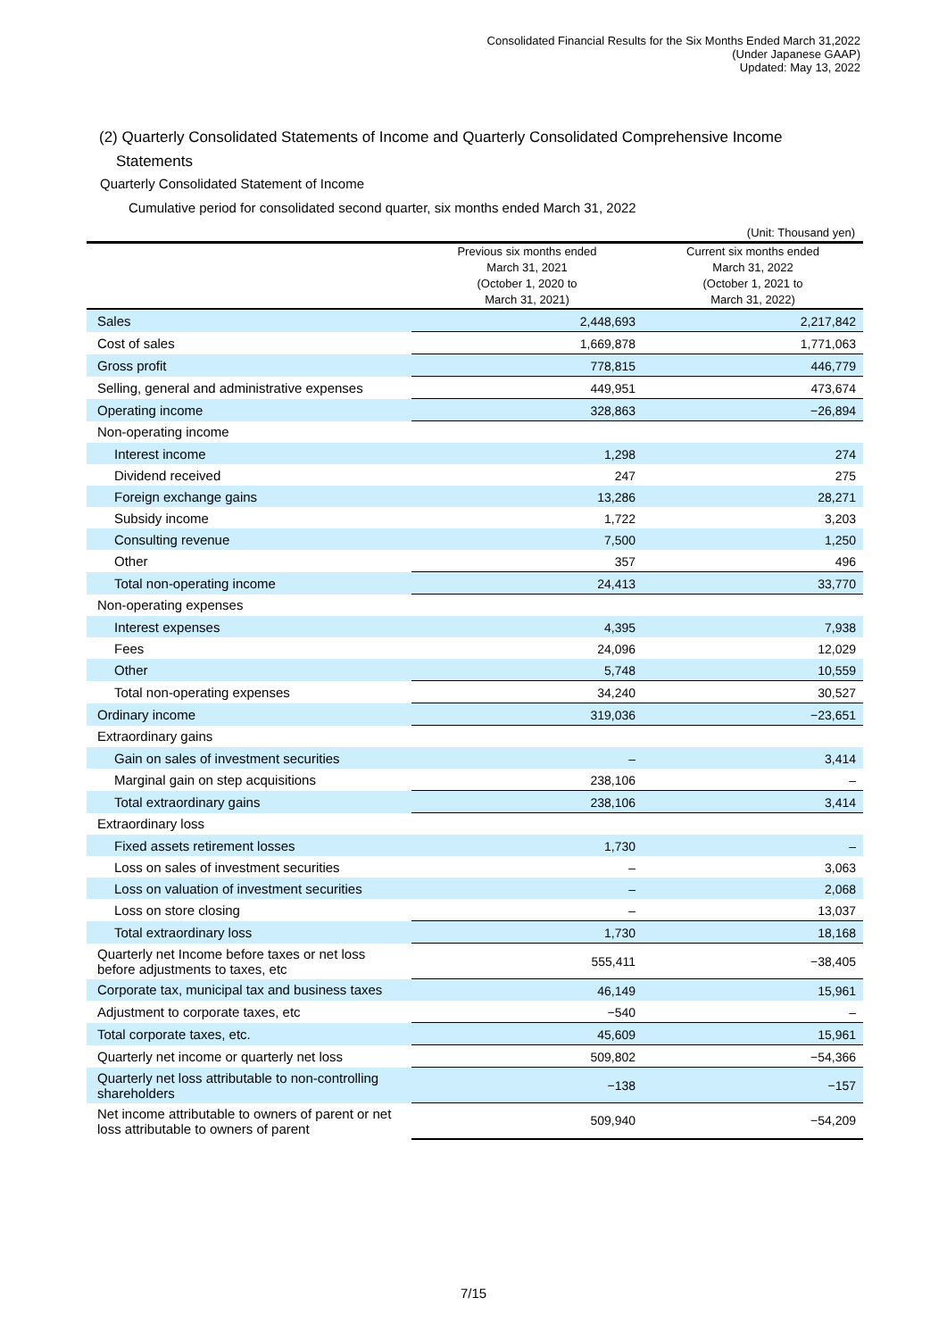Consolidated Financial Results for the Six Months Ended March 31,2022
(Under Japanese GAAP)
Updated: May 13, 2022
(2) Quarterly Consolidated Statements of Income and Quarterly Consolidated Comprehensive Income
Statements
Quarterly Consolidated Statement of Income
Cumulative period for consolidated second quarter, six months ended March 31, 2022
(Unit: Thousand yen)
| | Previous six months ended March 31, 2021 (October 1, 2020 to March 31, 2021) | Current six months ended March 31, 2022 (October 1, 2021 to March 31, 2022) |
| --- | --- | --- |
| Sales | 2,448,693 | 2,217,842 |
| Cost of sales | 1,669,878 | 1,771,063 |
| Gross profit | 778,815 | 446,779 |
| Selling, general and administrative expenses | 449,951 | 473,674 |
| Operating income | 328,863 | −26,894 |
| Non-operating income | | |
| Interest income | 1,298 | 274 |
| Dividend received | 247 | 275 |
| Foreign exchange gains | 13,286 | 28,271 |
| Subsidy income | 1,722 | 3,203 |
| Consulting revenue | 7,500 | 1,250 |
| Other | 357 | 496 |
| Total non-operating income | 24,413 | 33,770 |
| Non-operating expenses | | |
| Interest expenses | 4,395 | 7,938 |
| Fees | 24,096 | 12,029 |
| Other | 5,748 | 10,559 |
| Total non-operating expenses | 34,240 | 30,527 |
| Ordinary income | 319,036 | −23,651 |
| Extraordinary gains | | |
| Gain on sales of investment securities | – | 3,414 |
| Marginal gain on step acquisitions | 238,106 | – |
| Total extraordinary gains | 238,106 | 3,414 |
| Extraordinary loss | | |
| Fixed assets retirement losses | 1,730 | – |
| Loss on sales of investment securities | – | 3,063 |
| Loss on valuation of investment securities | – | 2,068 |
| Loss on store closing | – | 13,037 |
| Total extraordinary loss | 1,730 | 18,168 |
| Quarterly net Income before taxes or net loss before adjustments to taxes, etc | 555,411 | −38,405 |
| Corporate tax, municipal tax and business taxes | 46,149 | 15,961 |
| Adjustment to corporate taxes, etc | −540 | – |
| Total corporate taxes, etc. | 45,609 | 15,961 |
| Quarterly net income or quarterly net loss | 509,802 | −54,366 |
| Quarterly net loss attributable to non-controlling shareholders | −138 | −157 |
| Net income attributable to owners of parent or net loss attributable to owners of parent | 509,940 | −54,209 |
7/15